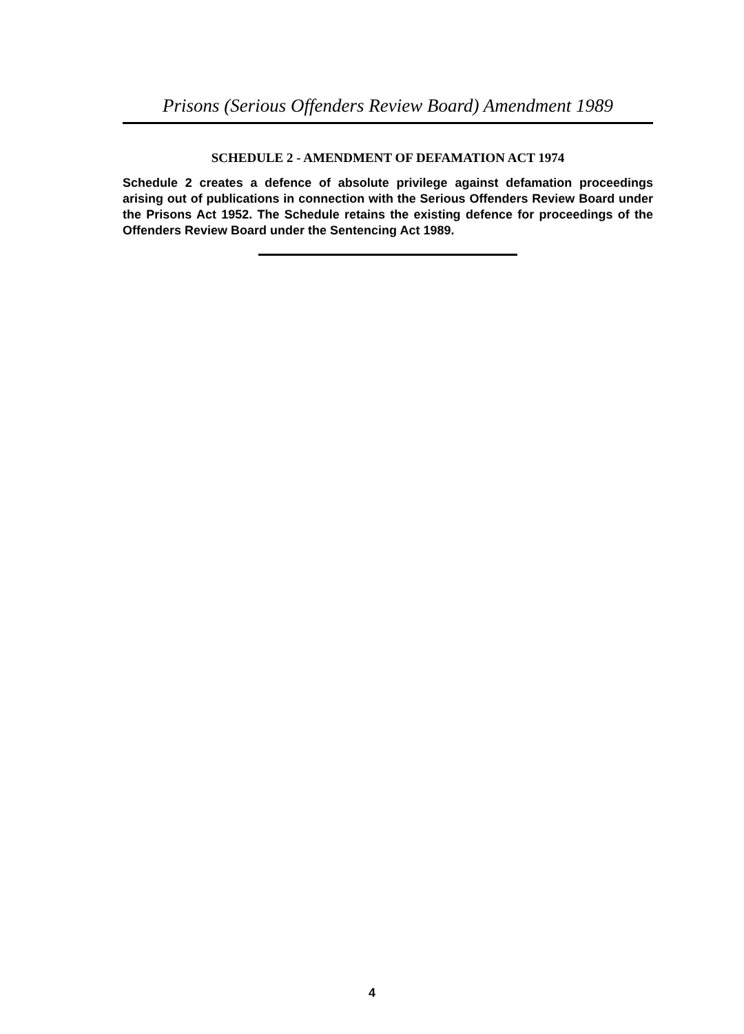Prisons (Serious Offenders Review Board) Amendment 1989
SCHEDULE 2 - AMENDMENT OF DEFAMATION ACT 1974
Schedule 2 creates a defence of absolute privilege against defamation proceedings arising out of publications in connection with the Serious Offenders Review Board under the Prisons Act 1952. The Schedule retains the existing defence for proceedings of the Offenders Review Board under the Sentencing Act 1989.
4